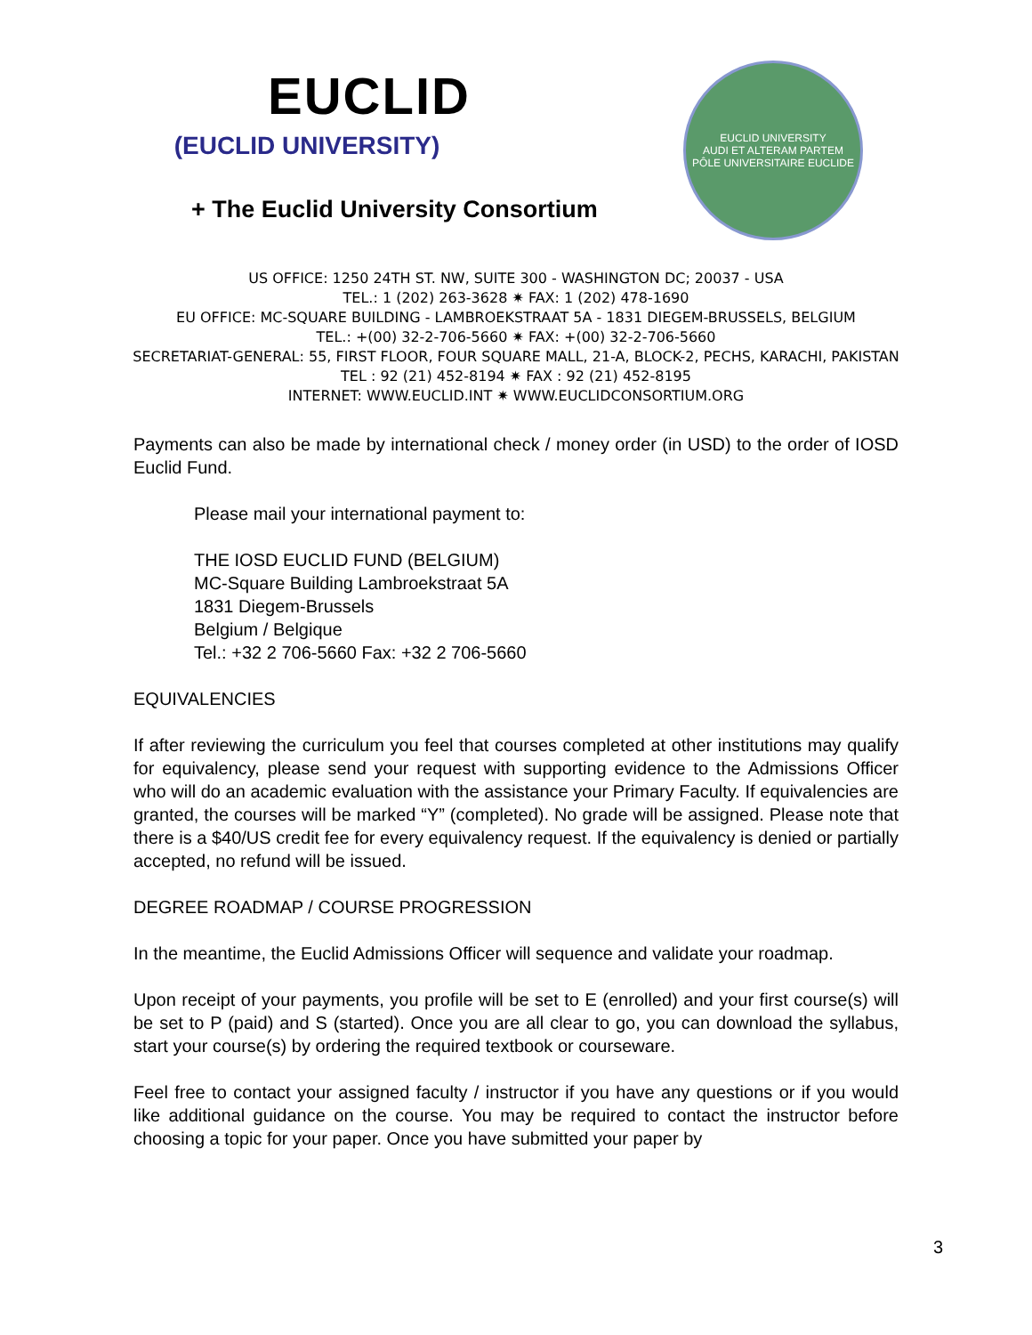EUCLID
(EUCLID UNIVERSITY)
+ The Euclid University Consortium
EUCLID UNIVERSITY
AUDI ET ALTERAM PARTEM
PÔLE UNIVERSITAIRE EUCLIDE
US OFFICE: 1250 24TH ST. NW, SUITE 300 - WASHINGTON DC; 20037 - USA
TEL.: 1 (202) 263-3628 ✷ FAX: 1 (202) 478-1690
EU OFFICE: MC-SQUARE BUILDING - LAMBROEKSTRAAT 5A - 1831 DIEGEM-BRUSSELS, BELGIUM
TEL.: +(00) 32-2-706-5660 ✷ FAX: +(00) 32-2-706-5660
SECRETARIAT-GENERAL: 55, FIRST FLOOR, FOUR SQUARE MALL, 21-A, BLOCK-2, PECHS, KARACHI, PAKISTAN
TEL : 92 (21) 452-8194 ✷ FAX : 92 (21) 452-8195
INTERNET: WWW.EUCLID.INT ✷ WWW.EUCLIDCONSORTIUM.ORG
Payments can also be made by international check / money order (in USD) to the order of IOSD Euclid Fund.
Please mail your international payment to:
THE IOSD EUCLID FUND (BELGIUM)
MC-Square Building Lambroekstraat 5A
1831 Diegem-Brussels
Belgium / Belgique
Tel.: +32 2 706-5660 Fax: +32 2 706-5660
EQUIVALENCIES
If after reviewing the curriculum you feel that courses completed at other institutions may qualify for equivalency, please send your request with supporting evidence to the Admissions Officer who will do an academic evaluation with the assistance your Primary Faculty. If equivalencies are granted, the courses will be marked “Y” (completed). No grade will be assigned. Please note that there is a $40/US credit fee for every equivalency request. If the equivalency is denied or partially accepted, no refund will be issued.
DEGREE ROADMAP / COURSE PROGRESSION
In the meantime, the Euclid Admissions Officer will sequence and validate your roadmap.
Upon receipt of your payments, you profile will be set to E (enrolled) and your first course(s) will be set to P (paid) and S (started). Once you are all clear to go, you can download the syllabus, start your course(s) by ordering the required textbook or courseware.
Feel free to contact your assigned faculty / instructor if you have any questions or if you would like additional guidance on the course. You may be required to contact the instructor before choosing a topic for your paper. Once you have submitted your paper by
3